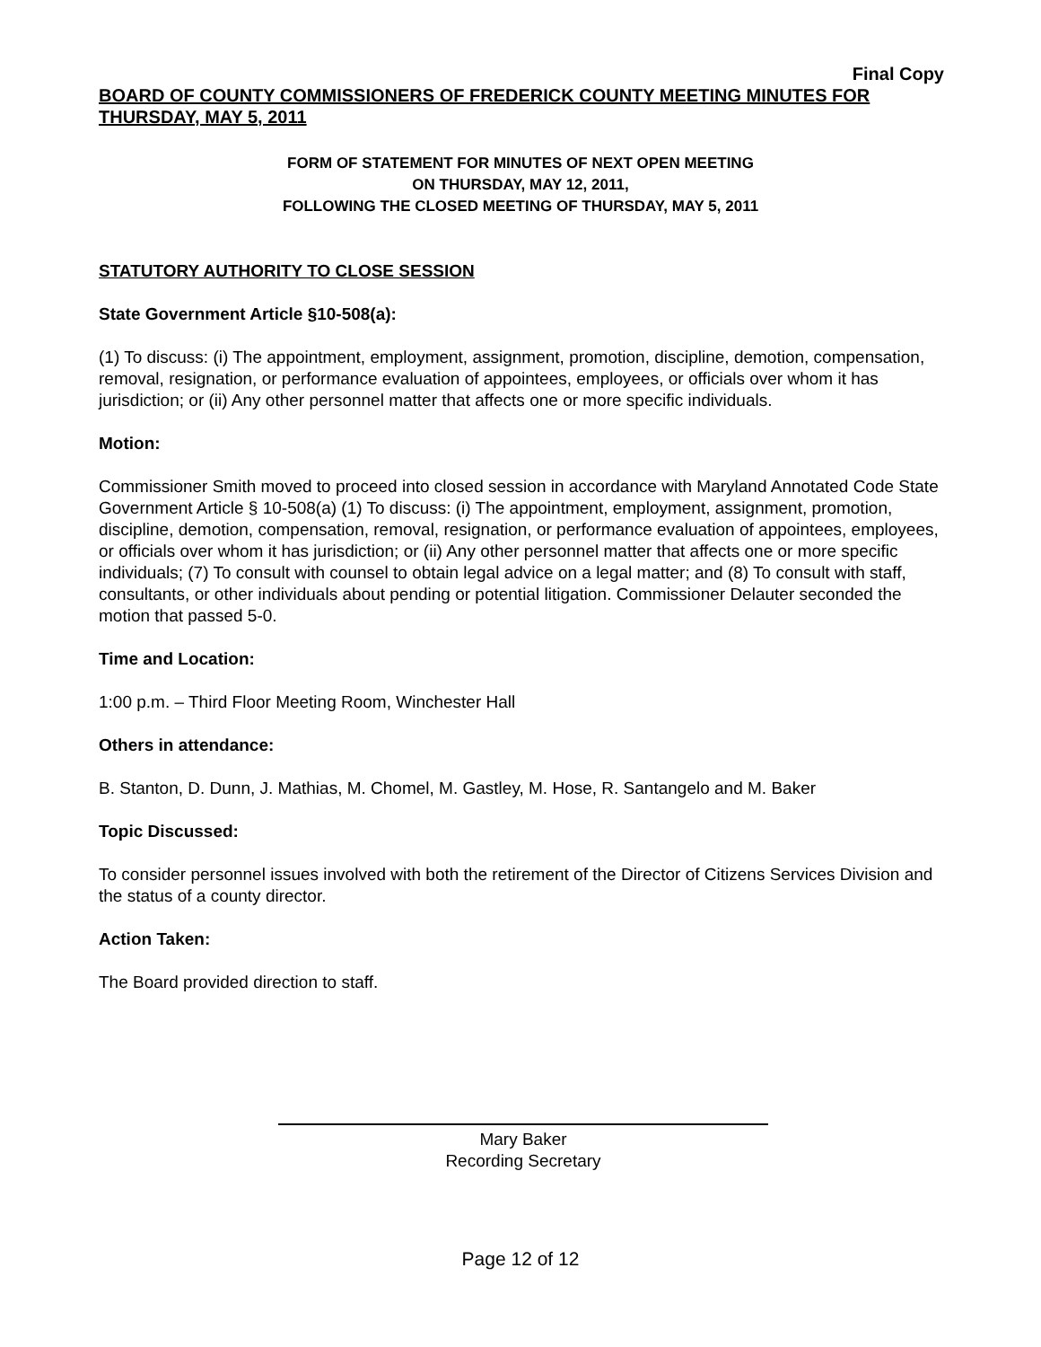Final Copy
BOARD OF COUNTY COMMISSIONERS OF FREDERICK COUNTY MEETING MINUTES FOR THURSDAY, MAY 5, 2011
FORM OF STATEMENT FOR MINUTES OF NEXT OPEN MEETING
ON THURSDAY, MAY 12, 2011,
FOLLOWING THE CLOSED MEETING OF THURSDAY, MAY 5, 2011
STATUTORY AUTHORITY TO CLOSE SESSION
State Government Article §10-508(a):
(1) To discuss: (i) The appointment, employment, assignment, promotion, discipline, demotion, compensation, removal, resignation, or performance evaluation of appointees, employees, or officials over whom it has jurisdiction; or (ii) Any other personnel matter that affects one or more specific individuals.
Motion:
Commissioner Smith moved to proceed into closed session in accordance with Maryland Annotated Code State Government Article § 10-508(a) (1) To discuss: (i) The appointment, employment, assignment, promotion, discipline, demotion, compensation, removal, resignation, or performance evaluation of appointees, employees, or officials over whom it has jurisdiction; or (ii) Any other personnel matter that affects one or more specific individuals; (7) To consult with counsel to obtain legal advice on a legal matter; and (8) To consult with staff, consultants, or other individuals about pending or potential litigation. Commissioner Delauter seconded the motion that passed 5-0.
Time and Location:
1:00 p.m. – Third Floor Meeting Room, Winchester Hall
Others in attendance:
B. Stanton, D. Dunn, J. Mathias, M. Chomel, M. Gastley, M. Hose, R. Santangelo and M. Baker
Topic Discussed:
To consider personnel issues involved with both the retirement of the Director of Citizens Services Division and the status of a county director.
Action Taken:
The Board provided direction to staff.
Mary Baker
Recording Secretary
Page 12 of 12